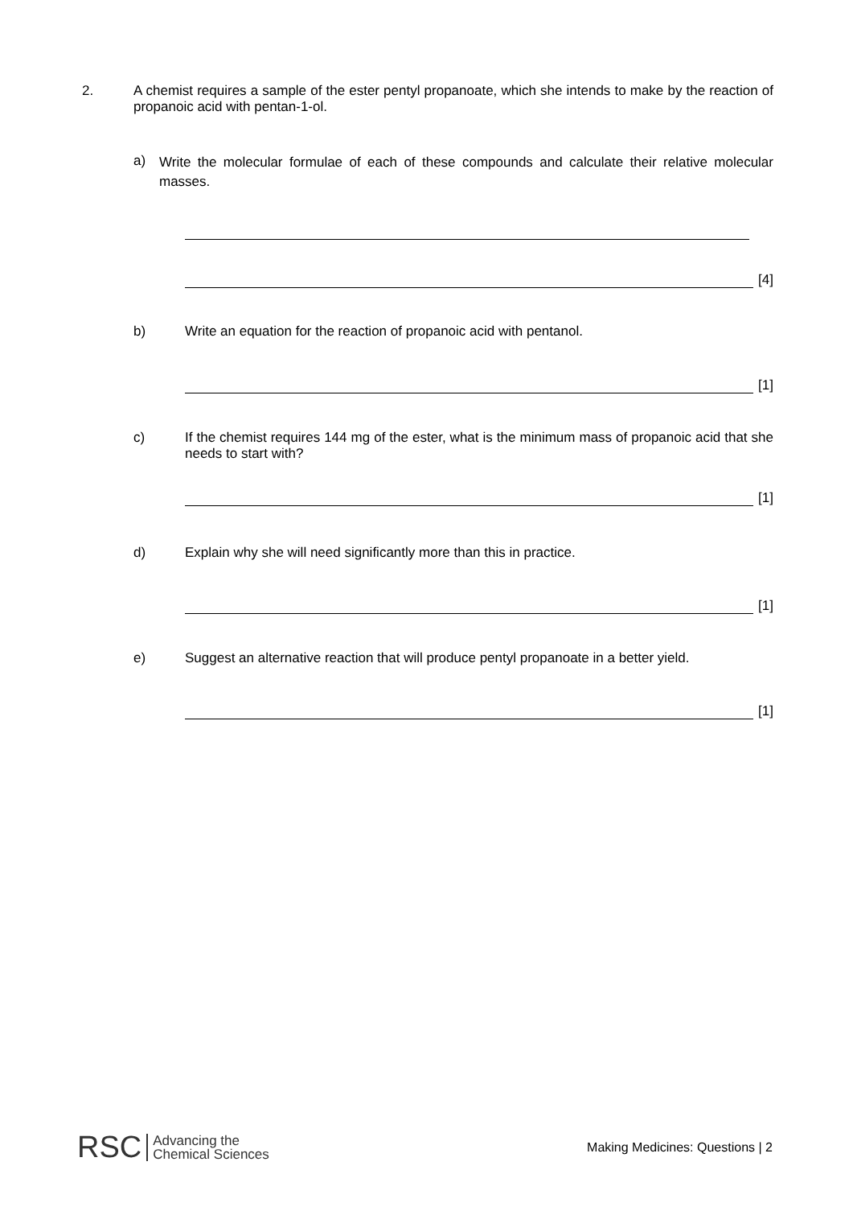2.
A chemist requires a sample of the ester pentyl propanoate, which she intends to make by the reaction of propanoic acid with pentan-1-ol.
a)
Write the molecular formulae of each of these compounds and calculate their relative molecular masses.
[4]
b)
Write an equation for the reaction of propanoic acid with pentanol.
[1]
c)
If the chemist requires 144 mg of the ester, what is the minimum mass of propanoic acid that she needs to start with?
[1]
d)
Explain why she will need significantly more than this in practice.
[1]
e)
Suggest an alternative reaction that will produce pentyl propanoate in a better yield.
[1]
RSC Advancing the
Chemical Sciences
Making Medicines: Questions | 2